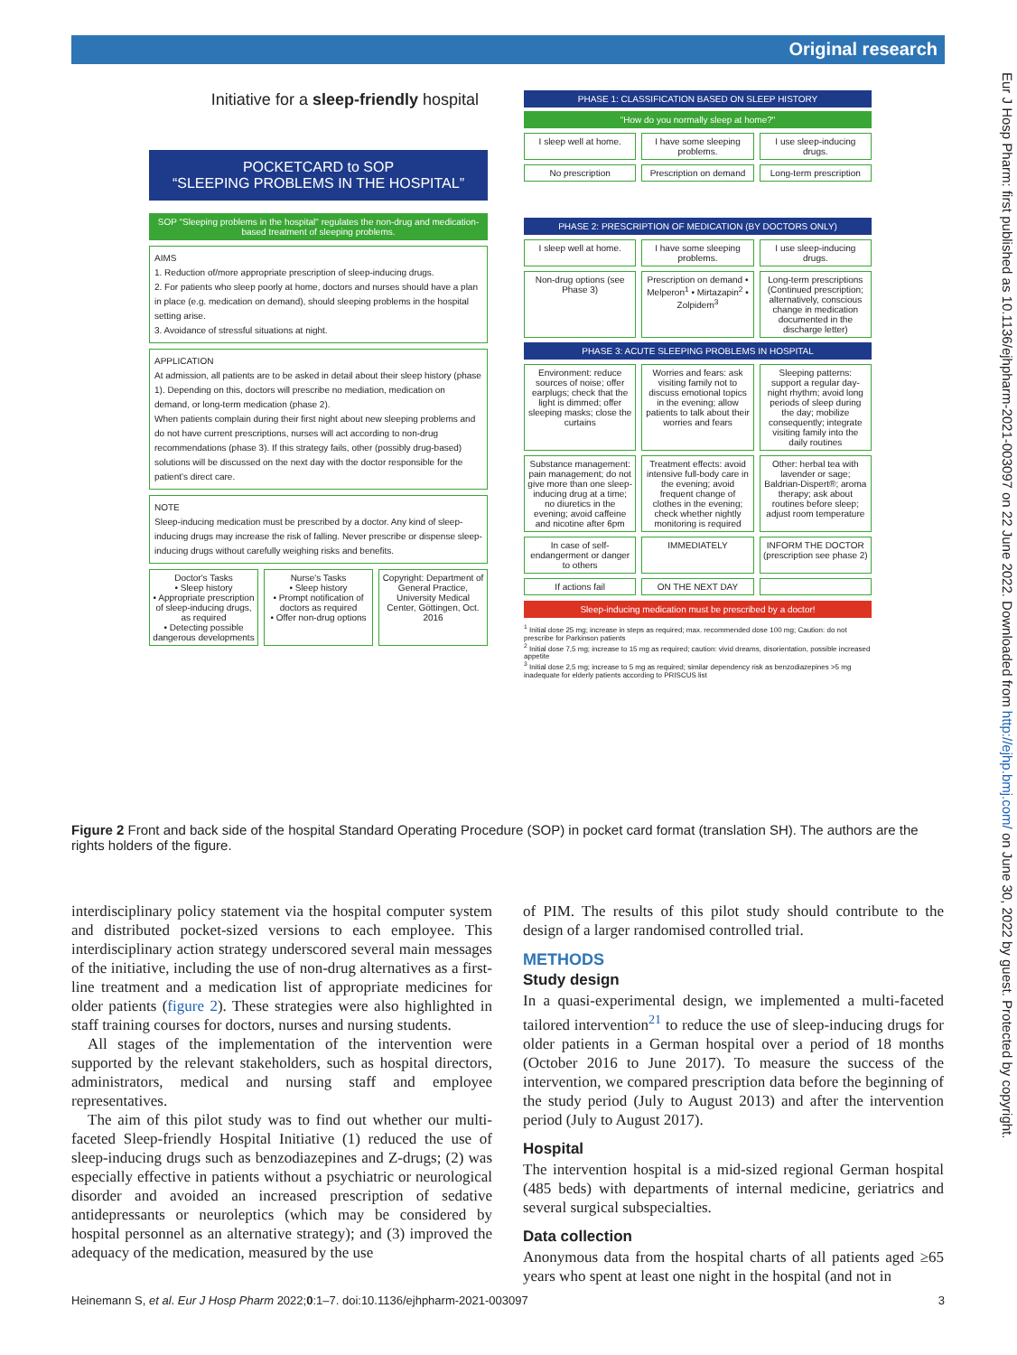Original research
Eur J Hosp Pharm: first published as 10.1136/ejhpharm-2021-003097 on 22 June 2022. Downloaded from http://ejhp.bmj.com/ on June 30, 2022 by guest. Protected by copyright.
Initiative for a sleep-friendly hospital
POCKETCARD to SOP
“SLEEPING PROBLEMS IN THE HOSPITAL”
SOP "Sleeping problems in the hospital" regulates the non-drug and medication-based treatment of sleeping problems.
AIMS
1. Reduction of/more appropriate prescription of sleep-inducing drugs.
2. For patients who sleep poorly at home, doctors and nurses should have a plan in place (e.g. medication on demand), should sleeping problems in the hospital setting arise.
3. Avoidance of stressful situations at night.
APPLICATION
At admission, all patients are to be asked in detail about their sleep history (phase 1). Depending on this, doctors will prescribe no mediation, medication on demand, or long-term medication (phase 2).
When patients complain during their first night about new sleeping problems and do not have current prescriptions, nurses will act according to non-drug recommendations (phase 3). If this strategy fails, other (possibly drug-based) solutions will be discussed on the next day with the doctor responsible for the patient's direct care.
NOTE
Sleep-inducing medication must be prescribed by a doctor. Any kind of sleep-inducing drugs may increase the risk of falling. Never prescribe or dispense sleep-inducing drugs without carefully weighing risks and benefits.
Doctor's Tasks
• Sleep history
• Appropriate prescription of sleep-inducing drugs, as required
• Detecting possible dangerous developments
Nurse's Tasks
• Sleep history
• Prompt notification of doctors as required
• Offer non-drug options
Copyright: Department of General Practice, University Medical Center, Göttingen, Oct. 2016
PHASE 1: CLASSIFICATION BASED ON SLEEP HISTORY
"How do you normally sleep at home?"
I sleep well at home. I have some sleeping problems. I use sleep-inducing drugs.
No prescription Prescription on demand Long-term prescription
PHASE 2: PRESCRIPTION OF MEDICATION (BY DOCTORS ONLY)
I sleep well at home. I have some sleeping problems. I use sleep-inducing drugs.
Non-drug options (see Phase 3) Prescription on demand • Melperon<sup>1</sup> • Mirtazapin<sup>2</sup> • Zolpidem<sup>3</sup>
Long-term prescriptions (Continued prescription; alternatively, conscious change in medication documented in the discharge letter)
PHASE 3: ACUTE SLEEPING PROBLEMS IN HOSPITAL
Environment: reduce sources of noise; offer earplugs; check that the light is dimmed; offer sleeping masks; close the curtains
Worries and fears: ask visiting family not to discuss emotional topics in the evening; allow patients to talk about their worries and fears
Sleeping patterns: support a regular day-night rhythm; avoid long periods of sleep during the day; mobilize consequently; integrate visiting family into the daily routines
Substance management: pain management; do not give more than one sleep-inducing drug at a time; no diuretics in the evening; avoid caffeine and nicotine after 6pm
Treatment effects: avoid intensive full-body care in the evening; avoid frequent change of clothes in the evening; check whether nightly monitoring is required
Other: herbal tea with lavender or sage; Baldrian-Dispert®; aroma therapy; ask about routines before sleep; adjust room temperature
In case of self-endangerment or danger to others
IMMEDIATELY INFORM THE DOCTOR (prescription see phase 2)
If actions fail ON THE NEXT DAY
Sleep-inducing medication must be prescribed by a doctor!
<sup>1</sup> Initial dose 25 mg; increase in steps as required; max. recommended dose 100 mg; Caution: do not prescribe for Parkinson patients
<sup>2</sup> Initial dose 7,5 mg; increase to 15 mg as required; caution: vivid dreams, disorientation, possible increased appetite
<sup>3</sup> Initial dose 2,5 mg; increase to 5 mg as required; similar dependency risk as benzodiazepines >5 mg inadequate for elderly patients according to PRISCUS list
Figure 2 Front and back side of the hospital Standard Operating Procedure (SOP) in pocket card format (translation SH). The authors are the rights holders of the figure.
interdisciplinary policy statement via the hospital computer system and distributed pocket-sized versions to each employee. This interdisciplinary action strategy underscored several main messages of the initiative, including the use of non-drug alternatives as a first-line treatment and a medication list of appropriate medicines for older patients (figure 2). These strategies were also highlighted in staff training courses for doctors, nurses and nursing students.
All stages of the implementation of the intervention were supported by the relevant stakeholders, such as hospital directors, administrators, medical and nursing staff and employee representatives.
The aim of this pilot study was to find out whether our multi-faceted Sleep-friendly Hospital Initiative (1) reduced the use of sleep-inducing drugs such as benzodiazepines and Z-drugs; (2) was especially effective in patients without a psychiatric or neurological disorder and avoided an increased prescription of sedative antidepressants or neuroleptics (which may be considered by hospital personnel as an alternative strategy); and (3) improved the adequacy of the medication, measured by the use
of PIM. The results of this pilot study should contribute to the design of a larger randomised controlled trial.
METHODS
Study design
In a quasi-experimental design, we implemented a multi-faceted tailored intervention<sup>21</sup> to reduce the use of sleep-inducing drugs for older patients in a German hospital over a period of 18 months (October 2016 to June 2017). To measure the success of the intervention, we compared prescription data before the beginning of the study period (July to August 2013) and after the intervention period (July to August 2017).
Hospital
The intervention hospital is a mid-sized regional German hospital (485 beds) with departments of internal medicine, geriatrics and several surgical subspecialties.
Data collection
Anonymous data from the hospital charts of all patients aged ≥65 years who spent at least one night in the hospital (and not in
Heinemann S, et al. Eur J Hosp Pharm 2022;0:1–7. doi:10.1136/ejhpharm-2021-003097 3